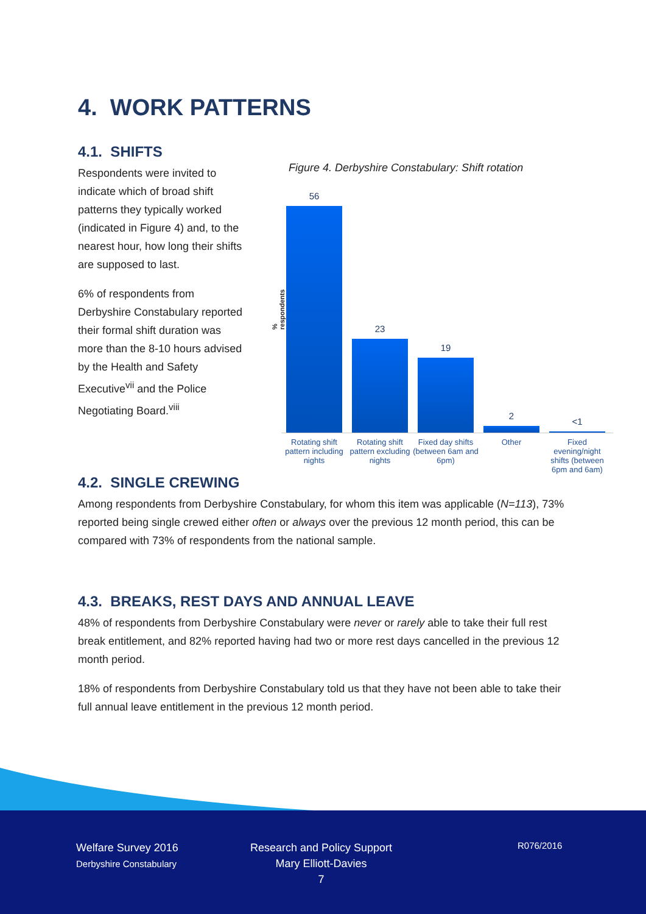4. WORK PATTERNS
4.1. SHIFTS
Respondents were invited to indicate which of broad shift patterns they typically worked (indicated in Figure 4) and, to the nearest hour, how long their shifts are supposed to last.
6% of respondents from Derbyshire Constabulary reported their formal shift duration was more than the 8-10 hours advised by the Health and Safety Executive<sup>vii</sup> and the Police Negotiating Board.<sup>viii</sup>
Figure 4. Derbyshire Constabulary: Shift rotation
% respondents
56
23
19
2
<1
Rotating shift pattern including nights
Rotating shift pattern excluding nights
Fixed day shifts (between 6am and 6pm)
Other Fixed evening/night shifts (between 6pm and 6am)
4.2. SINGLE CREWING
Among respondents from Derbyshire Constabulary, for whom this item was applicable (N=113), 73% reported being single crewed either often or always over the previous 12 month period, this can be compared with 73% of respondents from the national sample.
4.3. BREAKS, REST DAYS AND ANNUAL LEAVE
48% of respondents from Derbyshire Constabulary were never or rarely able to take their full rest break entitlement, and 82% reported having had two or more rest days cancelled in the previous 12 month period.
18% of respondents from Derbyshire Constabulary told us that they have not been able to take their full annual leave entitlement in the previous 12 month period.
Welfare Survey 2016
Derbyshire Constabulary
Research and Policy Support
Mary Elliott-Davies
7
R076/2016